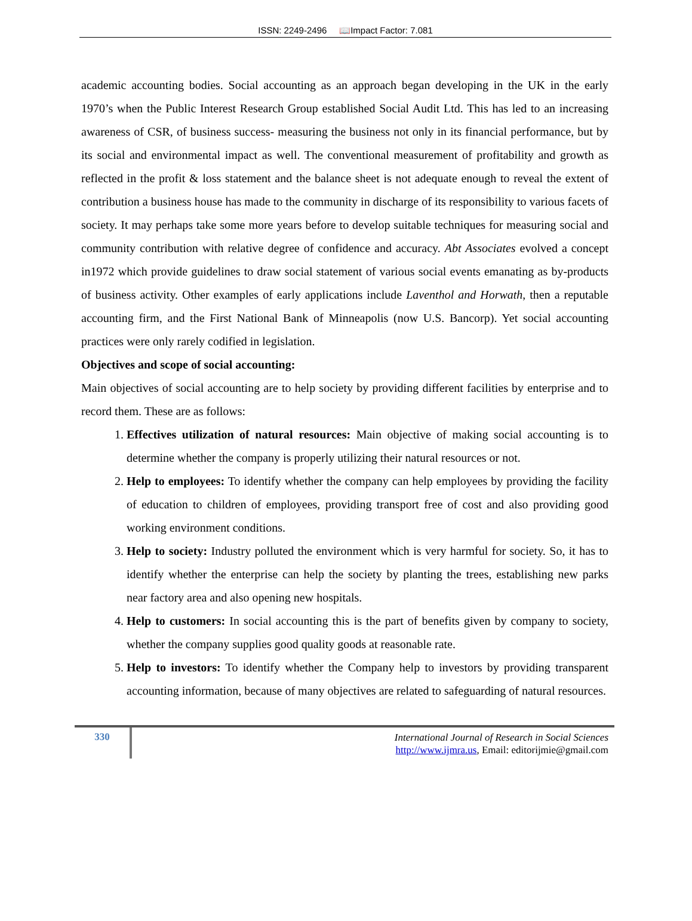ISSN: 2249-2496 📖Impact Factor: 7.081
academic accounting bodies. Social accounting as an approach began developing in the UK in the early 1970’s when the Public Interest Research Group established Social Audit Ltd. This has led to an increasing awareness of CSR, of business success- measuring the business not only in its financial performance, but by its social and environmental impact as well. The conventional measurement of profitability and growth as reflected in the profit & loss statement and the balance sheet is not adequate enough to reveal the extent of contribution a business house has made to the community in discharge of its responsibility to various facets of society. It may perhaps take some more years before to develop suitable techniques for measuring social and community contribution with relative degree of confidence and accuracy. Abt Associates evolved a concept in1972 which provide guidelines to draw social statement of various social events emanating as by-products of business activity. Other examples of early applications include Laventhol and Horwath, then a reputable accounting firm, and the First National Bank of Minneapolis (now U.S. Bancorp). Yet social accounting practices were only rarely codified in legislation.
Objectives and scope of social accounting:
Main objectives of social accounting are to help society by providing different facilities by enterprise and to record them. These are as follows:
1. Effectives utilization of natural resources: Main objective of making social accounting is to determine whether the company is properly utilizing their natural resources or not.
2. Help to employees: To identify whether the company can help employees by providing the facility of education to children of employees, providing transport free of cost and also providing good working environment conditions.
3. Help to society: Industry polluted the environment which is very harmful for society. So, it has to identify whether the enterprise can help the society by planting the trees, establishing new parks near factory area and also opening new hospitals.
4. Help to customers: In social accounting this is the part of benefits given by company to society, whether the company supplies good quality goods at reasonable rate.
5. Help to investors: To identify whether the Company help to investors by providing transparent accounting information, because of many objectives are related to safeguarding of natural resources.
330
International Journal of Research in Social Sciences
http://www.ijmra.us, Email: editorijmie@gmail.com